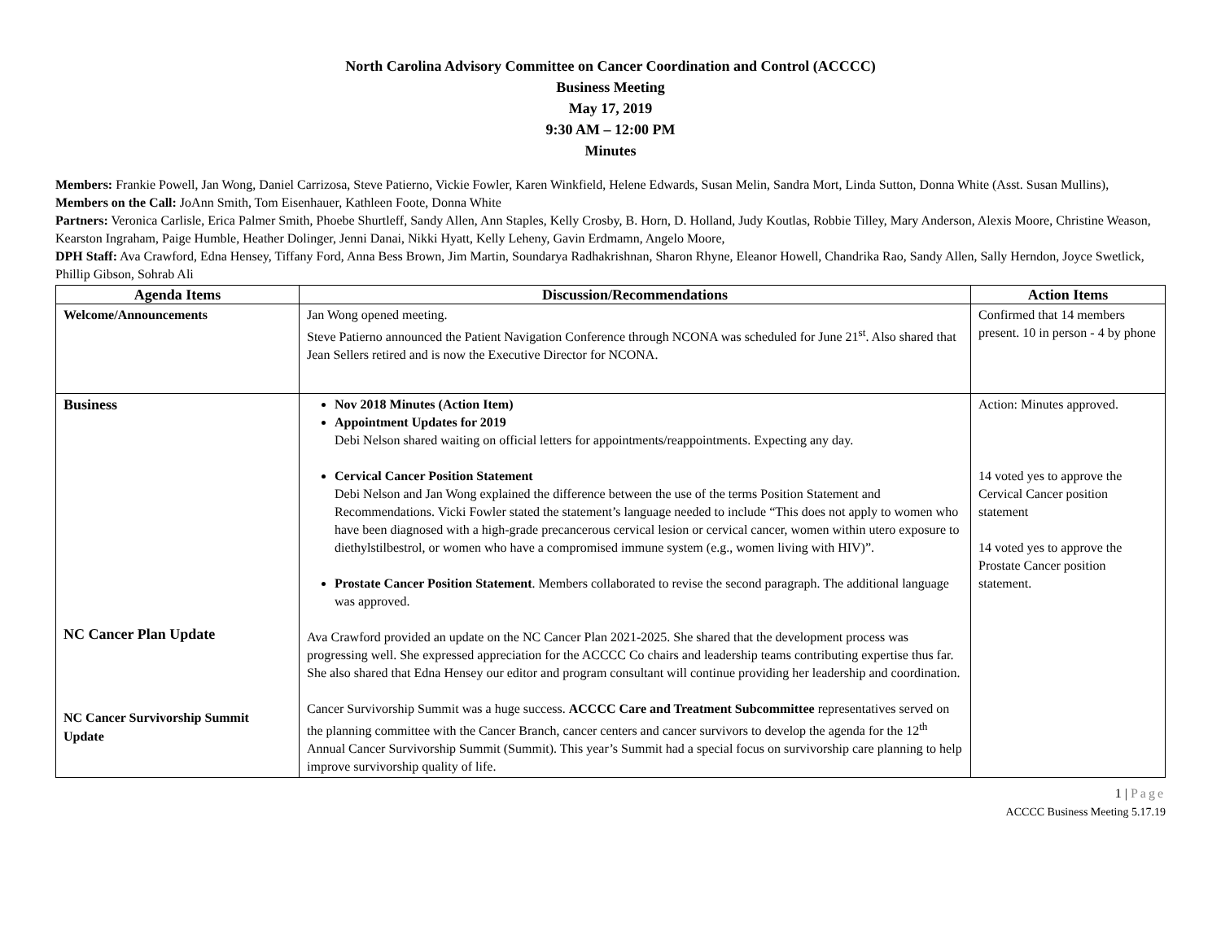North Carolina Advisory Committee on Cancer Coordination and Control (ACCCC)
Business Meeting
May 17, 2019
9:30 AM – 12:00 PM
Minutes
Members: Frankie Powell, Jan Wong, Daniel Carrizosa, Steve Patierno, Vickie Fowler, Karen Winkfield, Helene Edwards, Susan Melin, Sandra Mort, Linda Sutton, Donna White (Asst. Susan Mullins),
Members on the Call: JoAnn Smith, Tom Eisenhauer, Kathleen Foote, Donna White
Partners: Veronica Carlisle, Erica Palmer Smith, Phoebe Shurtleff, Sandy Allen, Ann Staples, Kelly Crosby, B. Horn, D. Holland, Judy Koutlas, Robbie Tilley, Mary Anderson, Alexis Moore, Christine Weason, Kearston Ingraham, Paige Humble, Heather Dolinger, Jenni Danai, Nikki Hyatt, Kelly Leheny, Gavin Erdmamn, Angelo Moore,
DPH Staff: Ava Crawford, Edna Hensey, Tiffany Ford, Anna Bess Brown, Jim Martin, Soundarya Radhakrishnan, Sharon Rhyne, Eleanor Howell, Chandrika Rao, Sandy Allen, Sally Herndon, Joyce Swetlick, Phillip Gibson, Sohrab Ali
| Agenda Items | Discussion/Recommendations | Action Items |
| --- | --- | --- |
| Welcome/Announcements | Jan Wong opened meeting. Steve Patierno announced the Patient Navigation Conference through NCONA was scheduled for June 21<sup>st</sup>. Also shared that Jean Sellers retired and is now the Executive Director for NCONA. | Confirmed that 14 members present. 10 in person - 4 by phone |
| Business NC Cancer Plan Update NC Cancer Survivorship Summit Update | Nov 2018 Minutes (Action Item) Appointment Updates for 2019 Debi Nelson shared waiting on official letters for appointments/reappointments. Expecting any day. Cervical Cancer Position Statement Debi Nelson and Jan Wong explained the difference between the use of the terms Position Statement and Recommendations. Vicki Fowler stated the statement’s language needed to include “This does not apply to women who have been diagnosed with a high-grade precancerous cervical lesion or cervical cancer, women within utero exposure to diethylstilbestrol, or women who have a compromised immune system (e.g., women living with HIV)”. Prostate Cancer Position Statement . Members collaborated to revise the second paragraph. The additional language was approved. Ava Crawford provided an update on the NC Cancer Plan 2021-2025. She shared that the development process was progressing well. She expressed appreciation for the ACCCC Co chairs and leadership teams contributing expertise thus far. She also shared that Edna Hensey our editor and program consultant will continue providing her leadership and coordination. Cancer Survivorship Summit was a huge success. ACCCC Care and Treatment Subcommittee representatives served on the planning committee with the Cancer Branch, cancer centers and cancer survivors to develop the agenda for the 12<sup>th</sup> Annual Cancer Survivorship Summit (Summit). This year’s Summit had a special focus on survivorship care planning to help improve survivorship quality of life. | Action: Minutes approved. 14 voted yes to approve the Cervical Cancer position statement 14 voted yes to approve the Prostate Cancer position statement. |
1 | Page
ACCCC Business Meeting 5.17.19